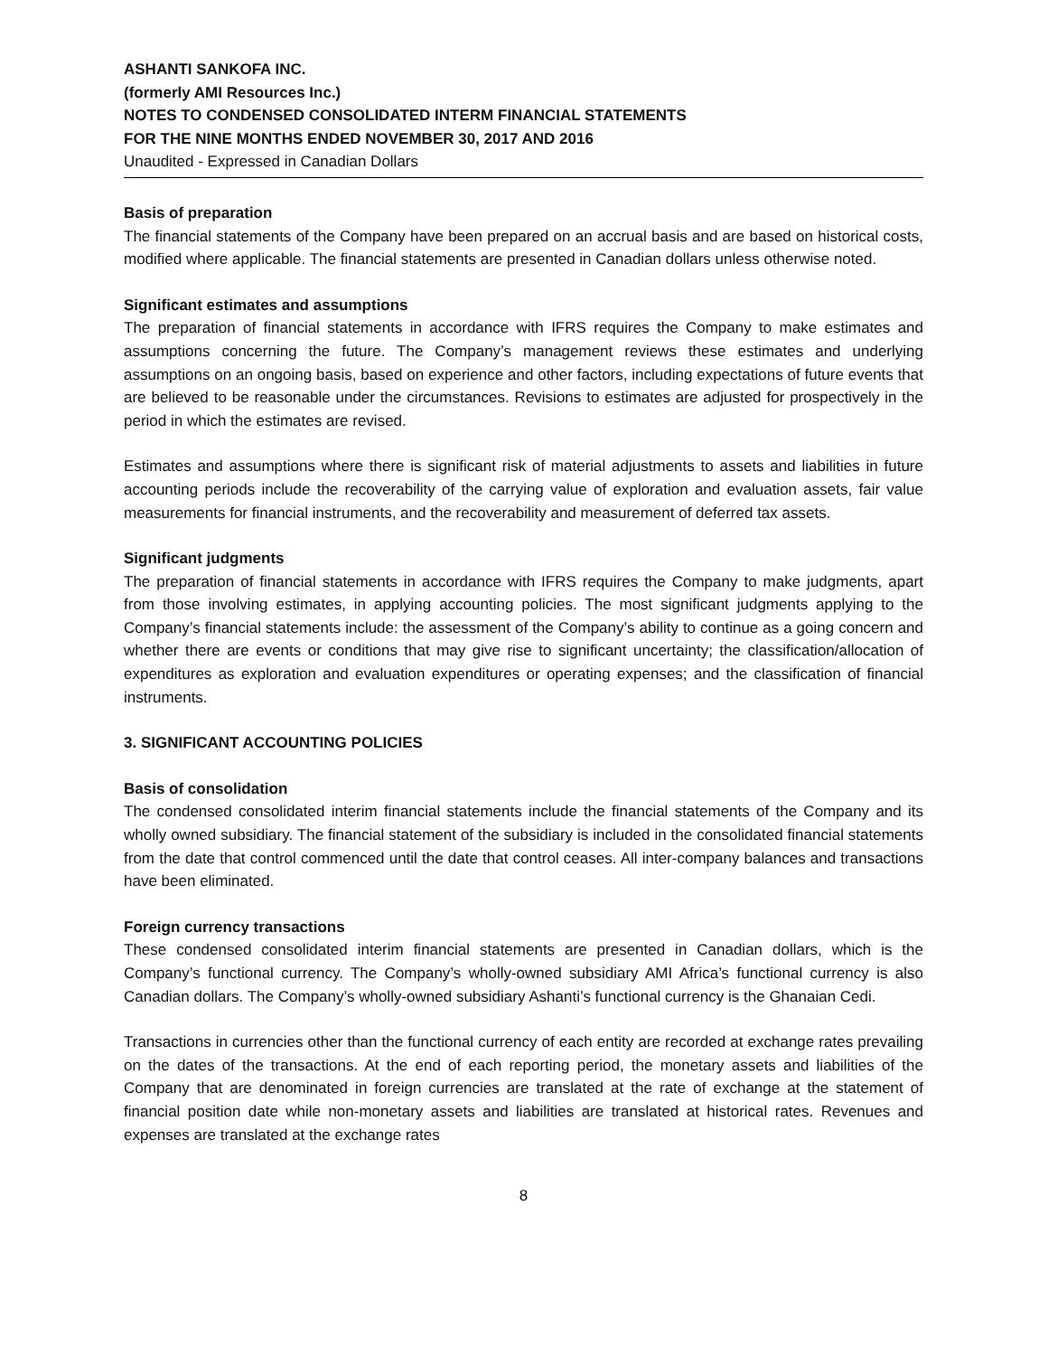ASHANTI SANKOFA INC.
(formerly AMI Resources Inc.)
NOTES TO CONDENSED CONSOLIDATED INTERM FINANCIAL STATEMENTS
FOR THE NINE MONTHS ENDED NOVEMBER 30, 2017 AND 2016
Unaudited - Expressed in Canadian Dollars
Basis of preparation
The financial statements of the Company have been prepared on an accrual basis and are based on historical costs, modified where applicable. The financial statements are presented in Canadian dollars unless otherwise noted.
Significant estimates and assumptions
The preparation of financial statements in accordance with IFRS requires the Company to make estimates and assumptions concerning the future. The Company’s management reviews these estimates and underlying assumptions on an ongoing basis, based on experience and other factors, including expectations of future events that are believed to be reasonable under the circumstances. Revisions to estimates are adjusted for prospectively in the period in which the estimates are revised.
Estimates and assumptions where there is significant risk of material adjustments to assets and liabilities in future accounting periods include the recoverability of the carrying value of exploration and evaluation assets, fair value measurements for financial instruments, and the recoverability and measurement of deferred tax assets.
Significant judgments
The preparation of financial statements in accordance with IFRS requires the Company to make judgments, apart from those involving estimates, in applying accounting policies. The most significant judgments applying to the Company’s financial statements include: the assessment of the Company’s ability to continue as a going concern and whether there are events or conditions that may give rise to significant uncertainty; the classification/allocation of expenditures as exploration and evaluation expenditures or operating expenses; and the classification of financial instruments.
3. SIGNIFICANT ACCOUNTING POLICIES
Basis of consolidation
The condensed consolidated interim financial statements include the financial statements of the Company and its wholly owned subsidiary. The financial statement of the subsidiary is included in the consolidated financial statements from the date that control commenced until the date that control ceases. All inter-company balances and transactions have been eliminated.
Foreign currency transactions
These condensed consolidated interim financial statements are presented in Canadian dollars, which is the Company’s functional currency. The Company’s wholly-owned subsidiary AMI Africa’s functional currency is also Canadian dollars. The Company’s wholly-owned subsidiary Ashanti’s functional currency is the Ghanaian Cedi.
Transactions in currencies other than the functional currency of each entity are recorded at exchange rates prevailing on the dates of the transactions. At the end of each reporting period, the monetary assets and liabilities of the Company that are denominated in foreign currencies are translated at the rate of exchange at the statement of financial position date while non-monetary assets and liabilities are translated at historical rates. Revenues and expenses are translated at the exchange rates
8